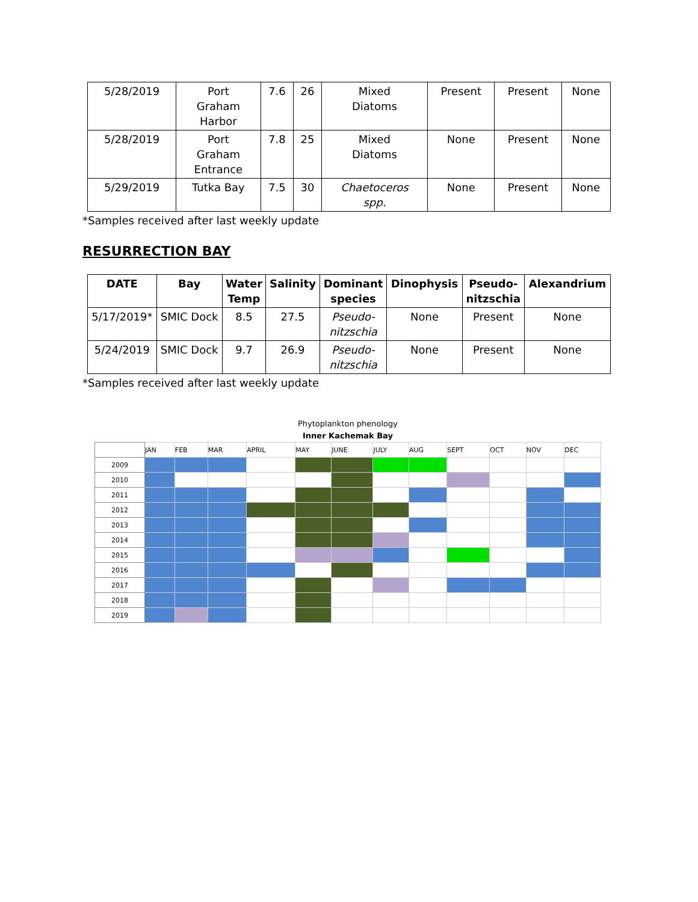| 5/28/2019 | Port Graham Harbor | 7.6 | 26 | Mixed Diatoms | Present | Present | None |
| 5/28/2019 | Port Graham Entrance | 7.8 | 25 | Mixed Diatoms | None | Present | None |
| 5/29/2019 | Tutka Bay | 7.5 | 30 | Chaetoceros spp. | None | Present | None |
*Samples received after last weekly update
RESURRECTION BAY
| DATE | Bay | Water Temp | Salinity | Dominant species | Dinophysis | Pseudo- nitzschia | Alexandrium |
| --- | --- | --- | --- | --- | --- | --- | --- |
| 5/17/2019* | SMIC Dock | 8.5 | 27.5 | Pseudo- nitzschia | None | Present | None |
| 5/24/2019 | SMIC Dock | 9.7 | 26.9 | Pseudo- nitzschia | None | Present | None |
*Samples received after last weekly update
Phytoplankton phenology
Inner Kachemak Bay
| | JAN | FEB | MAR | APRIL | MAY | JUNE | JULY | AUG | SEPT | OCT | NOV | DEC |
| 2009 | | | | | | | | | | | | |
| 2010 | | | | | | | | | | | | |
| 2011 | | | | | | | | | | | | |
| 2012 | | | | | | | | | | | | |
| 2013 | | | | | | | | | | | | |
| 2014 | | | | | | | | | | | | |
| 2015 | | | | | | | | | | | | |
| 2016 | | | | | | | | | | | | |
| 2017 | | | | | | | | | | | | |
| 2018 | | | | | | | | | | | | |
| 2019 | | | | | | | | | | | | |